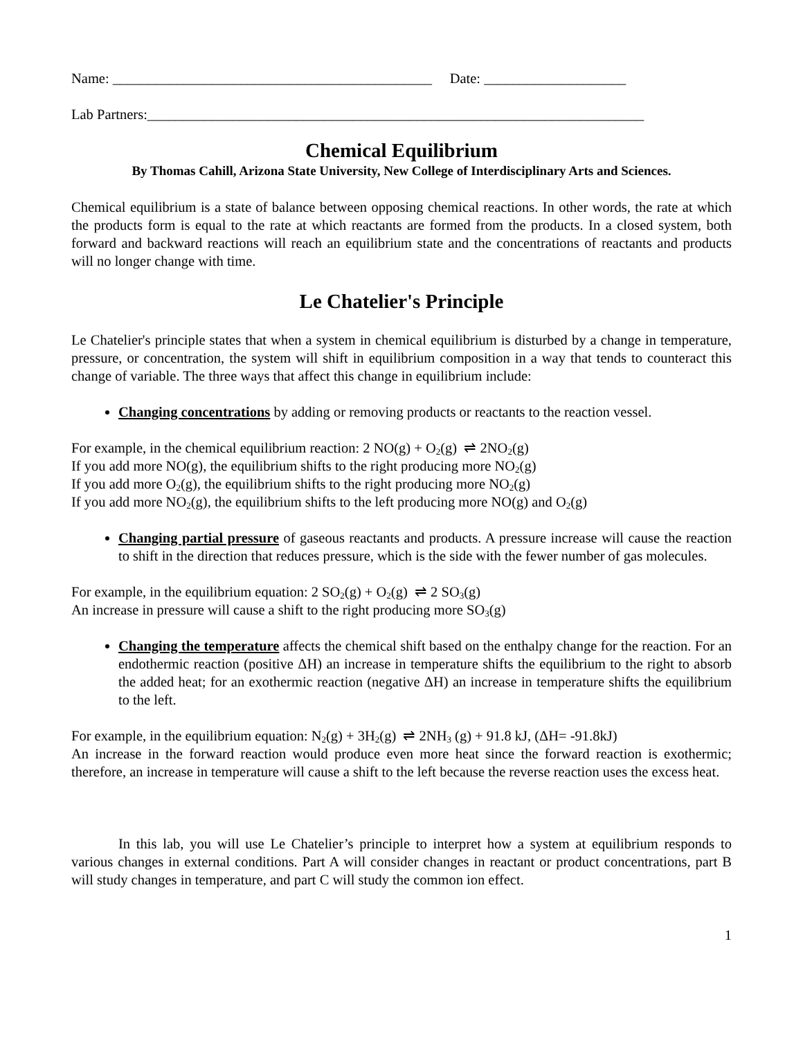Name: _____________________________________________ Date: ____________________
Lab Partners:______________________________________________________________________
Chemical Equilibrium
By Thomas Cahill, Arizona State University, New College of Interdisciplinary Arts and Sciences.
Chemical equilibrium is a state of balance between opposing chemical reactions. In other words, the rate at which the products form is equal to the rate at which reactants are formed from the products. In a closed system, both forward and backward reactions will reach an equilibrium state and the concentrations of reactants and products will no longer change with time.
Le Chatelier's Principle
Le Chatelier's principle states that when a system in chemical equilibrium is disturbed by a change in temperature, pressure, or concentration, the system will shift in equilibrium composition in a way that tends to counteract this change of variable. The three ways that affect this change in equilibrium include:
Changing concentrations by adding or removing products or reactants to the reaction vessel.
For example, in the chemical equilibrium reaction: 2 NO(g) + O<sub>2</sub>(g) ⇌ 2NO<sub>2</sub>(g)
If you add more NO(g), the equilibrium shifts to the right producing more NO<sub>2</sub>(g)
If you add more O<sub>2</sub>(g), the equilibrium shifts to the right producing more NO<sub>2</sub>(g)
If you add more NO<sub>2</sub>(g), the equilibrium shifts to the left producing more NO(g) and O<sub>2</sub>(g)
Changing partial pressure of gaseous reactants and products. A pressure increase will cause the reaction to shift in the direction that reduces pressure, which is the side with the fewer number of gas molecules.
For example, in the equilibrium equation: 2 SO<sub>2</sub>(g) + O<sub>2</sub>(g) ⇌ 2 SO<sub>3</sub>(g)
An increase in pressure will cause a shift to the right producing more SO<sub>3</sub>(g)
Changing the temperature affects the chemical shift based on the enthalpy change for the reaction. For an endothermic reaction (positive ΔH) an increase in temperature shifts the equilibrium to the right to absorb the added heat; for an exothermic reaction (negative ΔH) an increase in temperature shifts the equilibrium to the left.
For example, in the equilibrium equation: N<sub>2</sub>(g) + 3H<sub>2</sub>(g) ⇌ 2NH<sub>3</sub> (g) + 91.8 kJ, (ΔH= -91.8kJ)
An increase in the forward reaction would produce even more heat since the forward reaction is exothermic; therefore, an increase in temperature will cause a shift to the left because the reverse reaction uses the excess heat.
In this lab, you will use Le Chatelier’s principle to interpret how a system at equilibrium responds to various changes in external conditions. Part A will consider changes in reactant or product concentrations, part B will study changes in temperature, and part C will study the common ion effect.
1